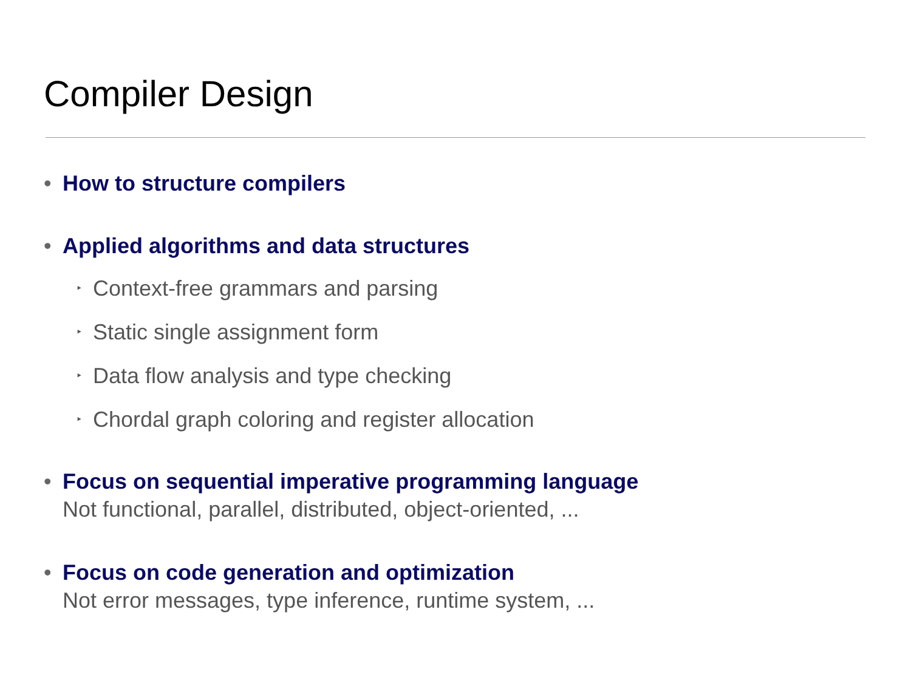Compiler Design
• How to structure compilers
• Applied algorithms and data structures
‣ Context-free grammars and parsing
‣ Static single assignment form
‣ Data flow analysis and type checking
‣ Chordal graph coloring and register allocation
• Focus on sequential imperative programming language
Not functional, parallel, distributed, object-oriented, ...
• Focus on code generation and optimization
Not error messages, type inference, runtime system, ...